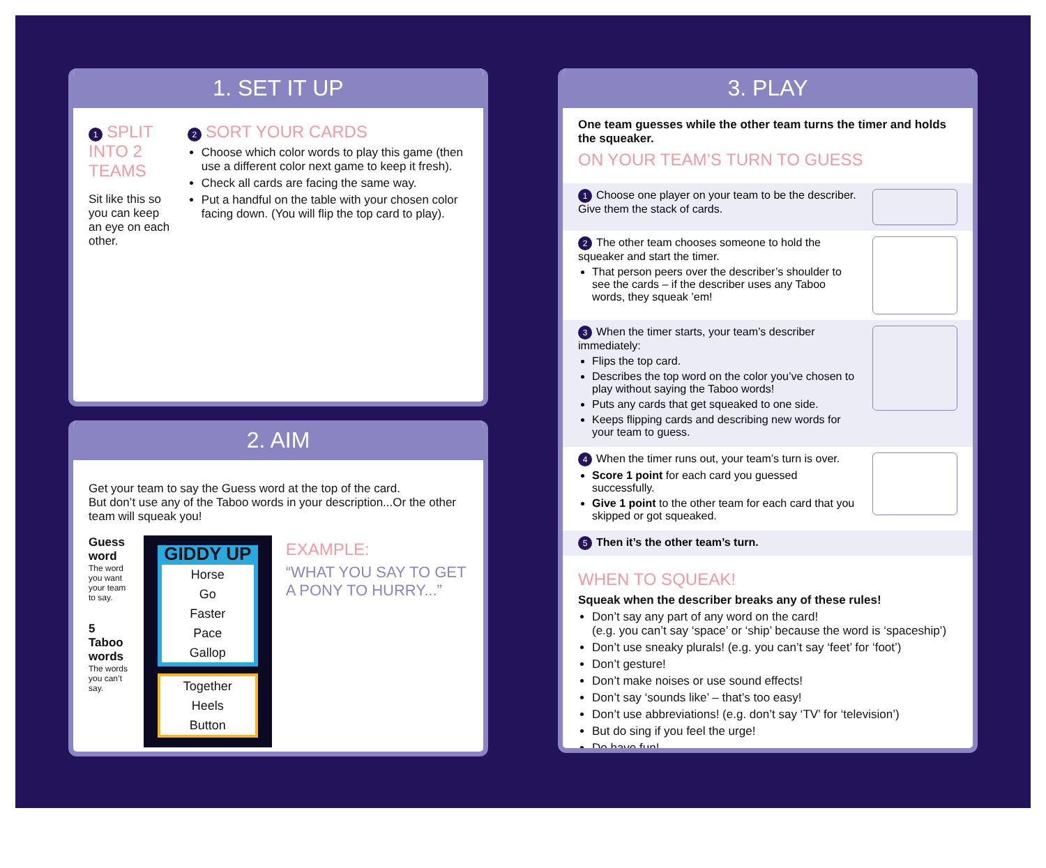1. SET IT UP
1 SPLIT INTO 2 TEAMS
Sit like this so you can keep an eye on each other.
2 SORT YOUR CARDS
Choose which color words to play this game (then use a different color next game to keep it fresh).
Check all cards are facing the same way.
Put a handful on the table with your chosen color facing down. (You will flip the top card to play).
2. AIM
Get your team to say the Guess word at the top of the card.
But don’t use any of the Taboo words in your description...Or the other team will squeak you!
Guess word
The word you want your team to say.
5 Taboo words
The words you can’t say.
GIDDY UP
Horse
Go
Faster
Pace
Gallop
Together
Heels
Button
EXAMPLE:
“WHAT YOU SAY TO GET A PONY TO HURRY...”
3. PLAY
One team guesses while the other team turns the timer and holds the squeaker.
ON YOUR TEAM’S TURN TO GUESS
1 Choose one player on your team to be the describer. Give them the stack of cards.
2 The other team chooses someone to hold the squeaker and start the timer.
That person peers over the describer’s shoulder to see the cards – if the describer uses any Taboo words, they squeak ’em!
3 When the timer starts, your team’s describer immediately:
Flips the top card.
Describes the top word on the color you’ve chosen to play without saying the Taboo words!
Puts any cards that get squeaked to one side.
Keeps flipping cards and describing new words for your team to guess.
4 When the timer runs out, your team’s turn is over.
Score 1 point for each card you guessed successfully.
Give 1 point to the other team for each card that you skipped or got squeaked.
5 Then it’s the other team’s turn.
WHEN TO SQUEAK!
Squeak when the describer breaks any of these rules!
Don’t say any part of any word on the card!
(e.g. you can’t say ‘space’ or ‘ship’ because the word is ‘spaceship’)
Don’t use sneaky plurals! (e.g. you can’t say ‘feet’ for ‘foot’)
Don’t gesture!
Don’t make noises or use sound effects!
Don’t say ‘sounds like’ – that’s too easy!
Don’t use abbreviations! (e.g. don’t say ‘TV’ for ‘television’)
But do sing if you feel the urge!
Do have fun!